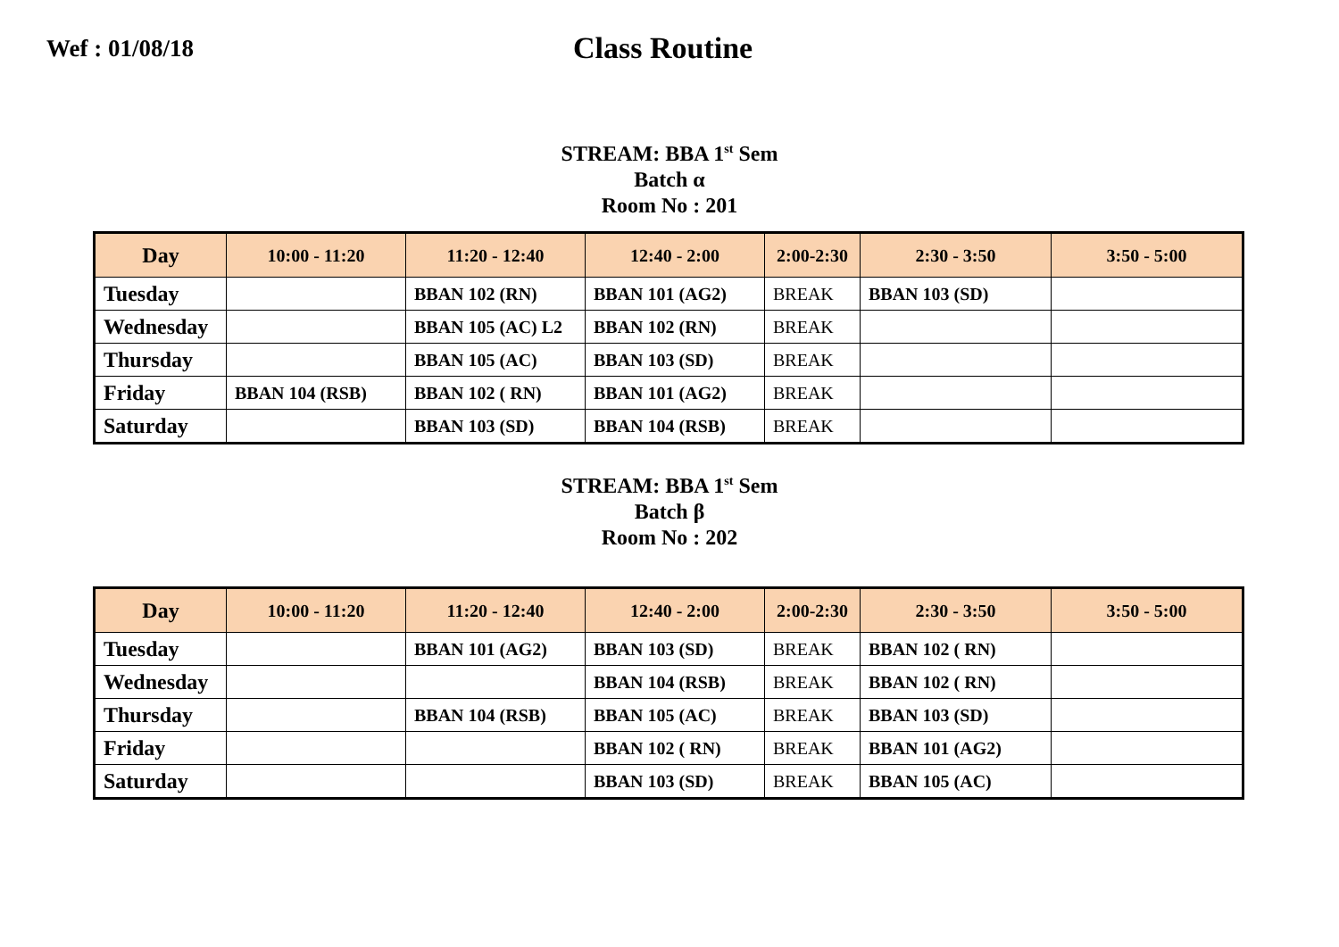Wef : 01/08/18
Class Routine
STREAM: BBA 1<sup>st</sup> Sem
Batch α
Room No : 201
| Day | 10:00 - 11:20 | 11:20 - 12:40 | 12:40 - 2:00 | 2:00-2:30 | 2:30 - 3:50 | 3:50 - 5:00 |
| --- | --- | --- | --- | --- | --- | --- |
| Tuesday | | BBAN 102 (RN) | BBAN 101 (AG2) | BREAK | BBAN 103 (SD) | |
| Wednesday | | BBAN 105 (AC) L2 | BBAN 102 (RN) | BREAK | | |
| Thursday | | BBAN 105 (AC) | BBAN 103 (SD) | BREAK | | |
| Friday | BBAN 104 (RSB) | BBAN 102 ( RN) | BBAN 101 (AG2) | BREAK | | |
| Saturday | | BBAN 103 (SD) | BBAN 104 (RSB) | BREAK | | |
STREAM: BBA 1<sup>st</sup> Sem
Batch β
Room No : 202
| Day | 10:00 - 11:20 | 11:20 - 12:40 | 12:40 - 2:00 | 2:00-2:30 | 2:30 - 3:50 | 3:50 - 5:00 |
| --- | --- | --- | --- | --- | --- | --- |
| Tuesday | | BBAN 101 (AG2) | BBAN 103 (SD) | BREAK | BBAN 102 ( RN) | |
| Wednesday | | | BBAN 104 (RSB) | BREAK | BBAN 102 ( RN) | |
| Thursday | | BBAN 104 (RSB) | BBAN 105 (AC) | BREAK | BBAN 103 (SD) | |
| Friday | | | BBAN 102 ( RN) | BREAK | BBAN 101 (AG2) | |
| Saturday | | | BBAN 103 (SD) | BREAK | BBAN 105 (AC) | |